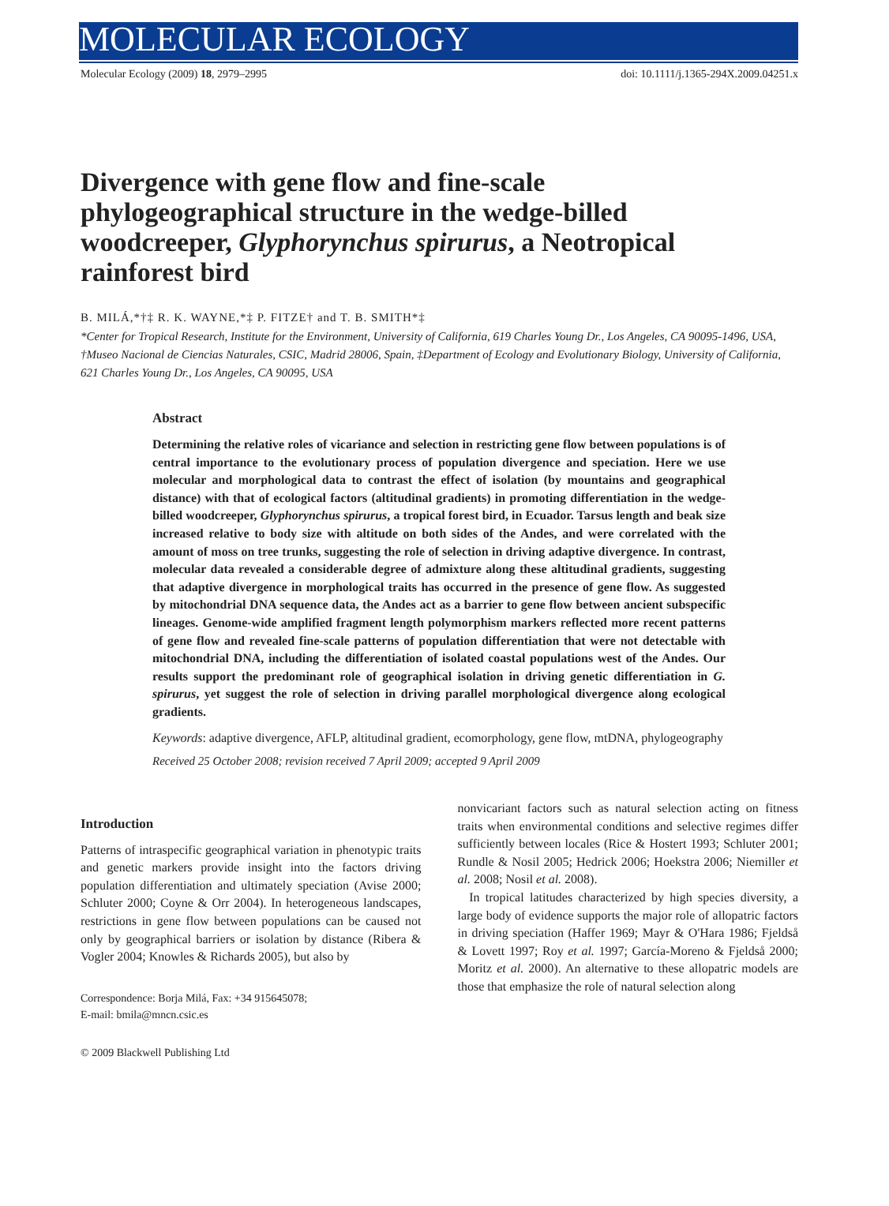MOLECULAR ECOLOGY
Molecular Ecology (2009) 18, 2979–2995 doi: 10.1111/j.1365-294X.2009.04251.x
Divergence with gene flow and fine-scale phylogeographical structure in the wedge-billed woodcreeper, Glyphorynchus spirurus, a Neotropical rainforest bird
B. MILÁ,*†‡ R. K. WAYNE,*‡ P. FITZE† and T. B. SMITH*‡
*Center for Tropical Research, Institute for the Environment, University of California, 619 Charles Young Dr., Los Angeles, CA 90095-1496, USA, †Museo Nacional de Ciencias Naturales, CSIC, Madrid 28006, Spain, ‡Department of Ecology and Evolutionary Biology, University of California, 621 Charles Young Dr., Los Angeles, CA 90095, USA
Abstract
Determining the relative roles of vicariance and selection in restricting gene flow between populations is of central importance to the evolutionary process of population divergence and speciation. Here we use molecular and morphological data to contrast the effect of isolation (by mountains and geographical distance) with that of ecological factors (altitudinal gradients) in promoting differentiation in the wedge-billed woodcreeper, Glyphorynchus spirurus, a tropical forest bird, in Ecuador. Tarsus length and beak size increased relative to body size with altitude on both sides of the Andes, and were correlated with the amount of moss on tree trunks, suggesting the role of selection in driving adaptive divergence. In contrast, molecular data revealed a considerable degree of admixture along these altitudinal gradients, suggesting that adaptive divergence in morphological traits has occurred in the presence of gene flow. As suggested by mitochondrial DNA sequence data, the Andes act as a barrier to gene flow between ancient subspecific lineages. Genome-wide amplified fragment length polymorphism markers reflected more recent patterns of gene flow and revealed fine-scale patterns of population differentiation that were not detectable with mitochondrial DNA, including the differentiation of isolated coastal populations west of the Andes. Our results support the predominant role of geographical isolation in driving genetic differentiation in G. spirurus, yet suggest the role of selection in driving parallel morphological divergence along ecological gradients.
Keywords: adaptive divergence, AFLP, altitudinal gradient, ecomorphology, gene flow, mtDNA, phylogeography
Received 25 October 2008; revision received 7 April 2009; accepted 9 April 2009
Introduction
Patterns of intraspecific geographical variation in phenotypic traits and genetic markers provide insight into the factors driving population differentiation and ultimately speciation (Avise 2000; Schluter 2000; Coyne & Orr 2004). In heterogeneous landscapes, restrictions in gene flow between populations can be caused not only by geographical barriers or isolation by distance (Ribera & Vogler 2004; Knowles & Richards 2005), but also by
Correspondence: Borja Milá, Fax: +34 915645078;
E-mail: bmila@mncn.csic.es
nonvicariant factors such as natural selection acting on fitness traits when environmental conditions and selective regimes differ sufficiently between locales (Rice & Hostert 1993; Schluter 2001; Rundle & Nosil 2005; Hedrick 2006; Hoekstra 2006; Niemiller et al. 2008; Nosil et al. 2008).
In tropical latitudes characterized by high species diversity, a large body of evidence supports the major role of allopatric factors in driving speciation (Haffer 1969; Mayr & O'Hara 1986; Fjeldså & Lovett 1997; Roy et al. 1997; García-Moreno & Fjeldså 2000; Moritz et al. 2000). An alternative to these allopatric models are those that emphasize the role of natural selection along
© 2009 Blackwell Publishing Ltd